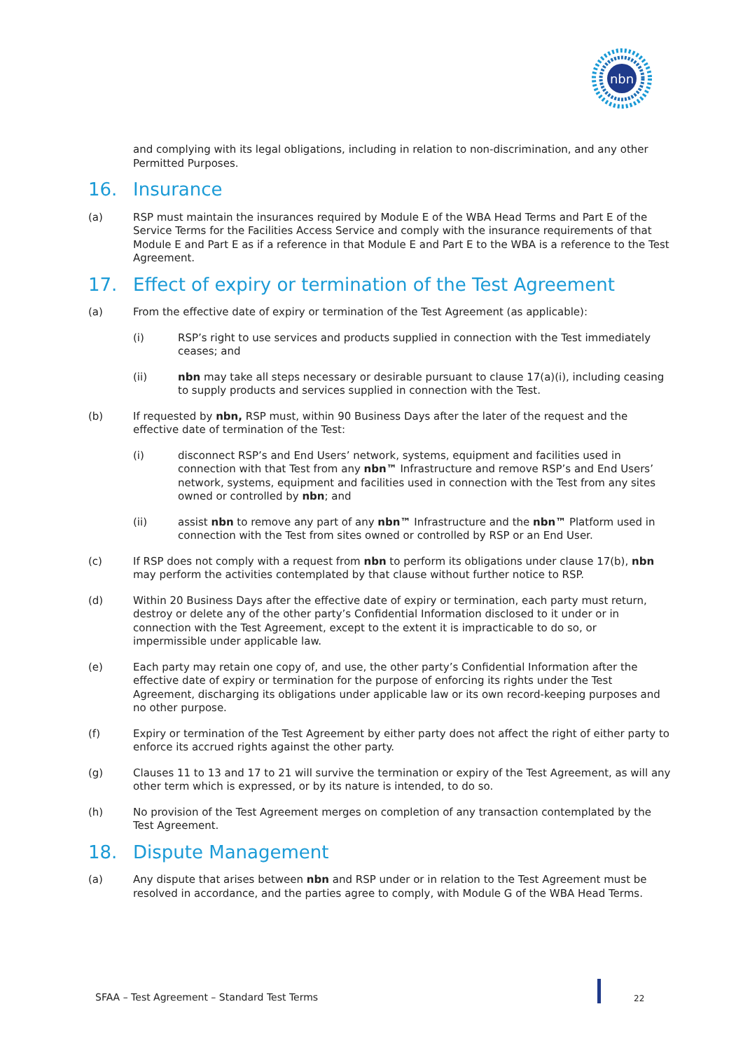nbn
and complying with its legal obligations, including in relation to non-discrimination, and any other Permitted Purposes.
16. Insurance
(a) RSP must maintain the insurances required by Module E of the WBA Head Terms and Part E of the Service Terms for the Facilities Access Service and comply with the insurance requirements of that Module E and Part E as if a reference in that Module E and Part E to the WBA is a reference to the Test Agreement.
17. Effect of expiry or termination of the Test Agreement
(a) From the effective date of expiry or termination of the Test Agreement (as applicable):
(i) RSP’s right to use services and products supplied in connection with the Test immediately ceases; and
(ii) nbn may take all steps necessary or desirable pursuant to clause 17(a)(i), including ceasing to supply products and services supplied in connection with the Test.
(b) If requested by nbn, RSP must, within 90 Business Days after the later of the request and the effective date of termination of the Test:
(i) disconnect RSP’s and End Users’ network, systems, equipment and facilities used in connection with that Test from any nbn™ Infrastructure and remove RSP’s and End Users’ network, systems, equipment and facilities used in connection with the Test from any sites owned or controlled by nbn; and
(ii) assist nbn to remove any part of any nbn™ Infrastructure and the nbn™ Platform used in connection with the Test from sites owned or controlled by RSP or an End User.
(c) If RSP does not comply with a request from nbn to perform its obligations under clause 17(b), nbn may perform the activities contemplated by that clause without further notice to RSP.
(d) Within 20 Business Days after the effective date of expiry or termination, each party must return, destroy or delete any of the other party’s Confidential Information disclosed to it under or in connection with the Test Agreement, except to the extent it is impracticable to do so, or impermissible under applicable law.
(e) Each party may retain one copy of, and use, the other party’s Confidential Information after the effective date of expiry or termination for the purpose of enforcing its rights under the Test Agreement, discharging its obligations under applicable law or its own record-keeping purposes and no other purpose.
(f) Expiry or termination of the Test Agreement by either party does not affect the right of either party to enforce its accrued rights against the other party.
(g) Clauses 11 to 13 and 17 to 21 will survive the termination or expiry of the Test Agreement, as will any other term which is expressed, or by its nature is intended, to do so.
(h) No provision of the Test Agreement merges on completion of any transaction contemplated by the Test Agreement.
18. Dispute Management
(a) Any dispute that arises between nbn and RSP under or in relation to the Test Agreement must be resolved in accordance, and the parties agree to comply, with Module G of the WBA Head Terms.
SFAA – Test Agreement – Standard Test Terms
22